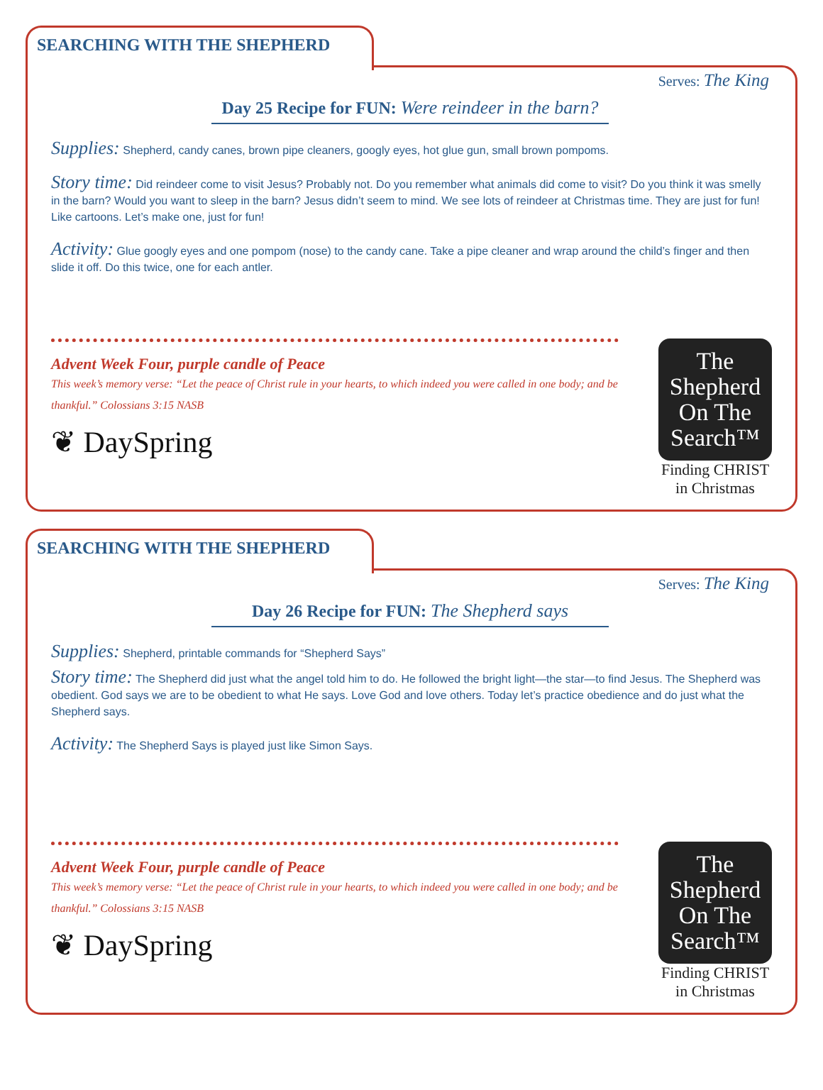SEARCHING WITH THE SHEPHERD
Serves: The King
Day 25 Recipe for FUN: Were reindeer in the barn?
Supplies: Shepherd, candy canes, brown pipe cleaners, googly eyes, hot glue gun, small brown pompoms.
Story time: Did reindeer come to visit Jesus? Probably not. Do you remember what animals did come to visit? Do you think it was smelly in the barn? Would you want to sleep in the barn? Jesus didn’t seem to mind. We see lots of reindeer at Christmas time. They are just for fun! Like cartoons. Let’s make one, just for fun!
Activity: Glue googly eyes and one pompom (nose) to the candy cane. Take a pipe cleaner and wrap around the child’s finger and then slide it off. Do this twice, one for each antler.
Advent Week Four, purple candle of Peace
This week’s memory verse: “Let the peace of Christ rule in your hearts, to which indeed you were called in one body; and be thankful.” Colossians 3:15 NASB
❦ DaySpring
The Shepherd On The Search™
Finding CHRIST
in Christmas
SEARCHING WITH THE SHEPHERD
Serves: The King
Day 26 Recipe for FUN: The Shepherd says
Supplies: Shepherd, printable commands for “Shepherd Says”
Story time: The Shepherd did just what the angel told him to do. He followed the bright light—the star—to find Jesus. The Shepherd was obedient. God says we are to be obedient to what He says. Love God and love others. Today let’s practice obedience and do just what the Shepherd says.
Activity: The Shepherd Says is played just like Simon Says.
Advent Week Four, purple candle of Peace
This week’s memory verse: “Let the peace of Christ rule in your hearts, to which indeed you were called in one body; and be thankful.” Colossians 3:15 NASB
❦ DaySpring
The Shepherd On The Search™
Finding CHRIST
in Christmas